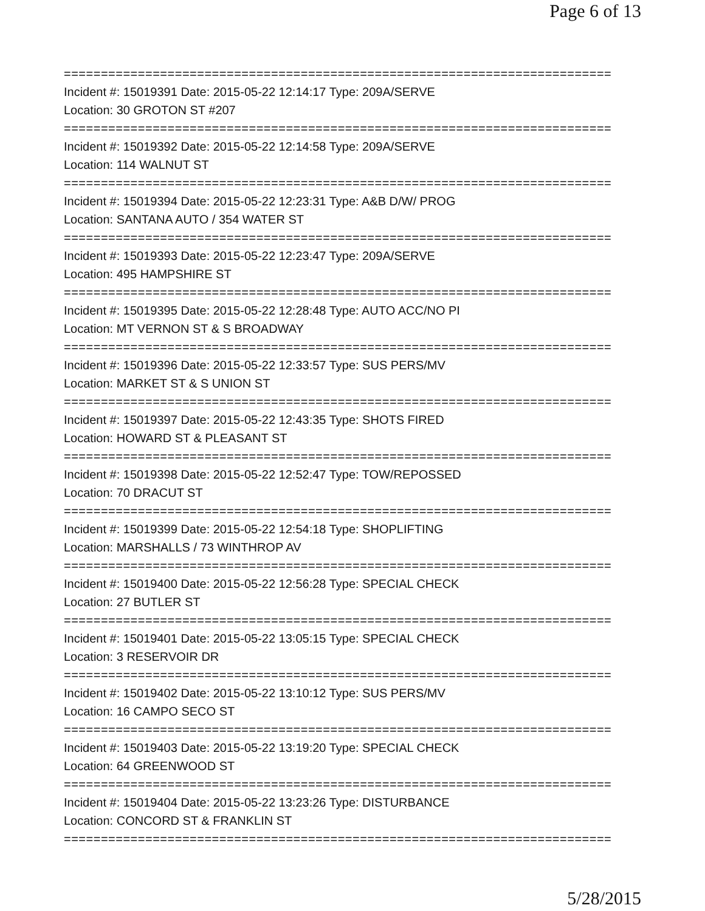Page 6 of 13
==========================================================================
Incident #: 15019391 Date: 2015-05-22 12:14:17 Type: 209A/SERVE
Location: 30 GROTON ST #207
==========================================================================
Incident #: 15019392 Date: 2015-05-22 12:14:58 Type: 209A/SERVE
Location: 114 WALNUT ST
==========================================================================
Incident #: 15019394 Date: 2015-05-22 12:23:31 Type: A&B D/W/ PROG
Location: SANTANA AUTO / 354 WATER ST
==========================================================================
Incident #: 15019393 Date: 2015-05-22 12:23:47 Type: 209A/SERVE
Location: 495 HAMPSHIRE ST
==========================================================================
Incident #: 15019395 Date: 2015-05-22 12:28:48 Type: AUTO ACC/NO PI
Location: MT VERNON ST & S BROADWAY
==========================================================================
Incident #: 15019396 Date: 2015-05-22 12:33:57 Type: SUS PERS/MV
Location: MARKET ST & S UNION ST
==========================================================================
Incident #: 15019397 Date: 2015-05-22 12:43:35 Type: SHOTS FIRED
Location: HOWARD ST & PLEASANT ST
==========================================================================
Incident #: 15019398 Date: 2015-05-22 12:52:47 Type: TOW/REPOSSED
Location: 70 DRACUT ST
==========================================================================
Incident #: 15019399 Date: 2015-05-22 12:54:18 Type: SHOPLIFTING
Location: MARSHALLS / 73 WINTHROP AV
==========================================================================
Incident #: 15019400 Date: 2015-05-22 12:56:28 Type: SPECIAL CHECK
Location: 27 BUTLER ST
==========================================================================
Incident #: 15019401 Date: 2015-05-22 13:05:15 Type: SPECIAL CHECK
Location: 3 RESERVOIR DR
==========================================================================
Incident #: 15019402 Date: 2015-05-22 13:10:12 Type: SUS PERS/MV
Location: 16 CAMPO SECO ST
==========================================================================
Incident #: 15019403 Date: 2015-05-22 13:19:20 Type: SPECIAL CHECK
Location: 64 GREENWOOD ST
==========================================================================
Incident #: 15019404 Date: 2015-05-22 13:23:26 Type: DISTURBANCE
Location: CONCORD ST & FRANKLIN ST
==========================================================================
5/28/2015